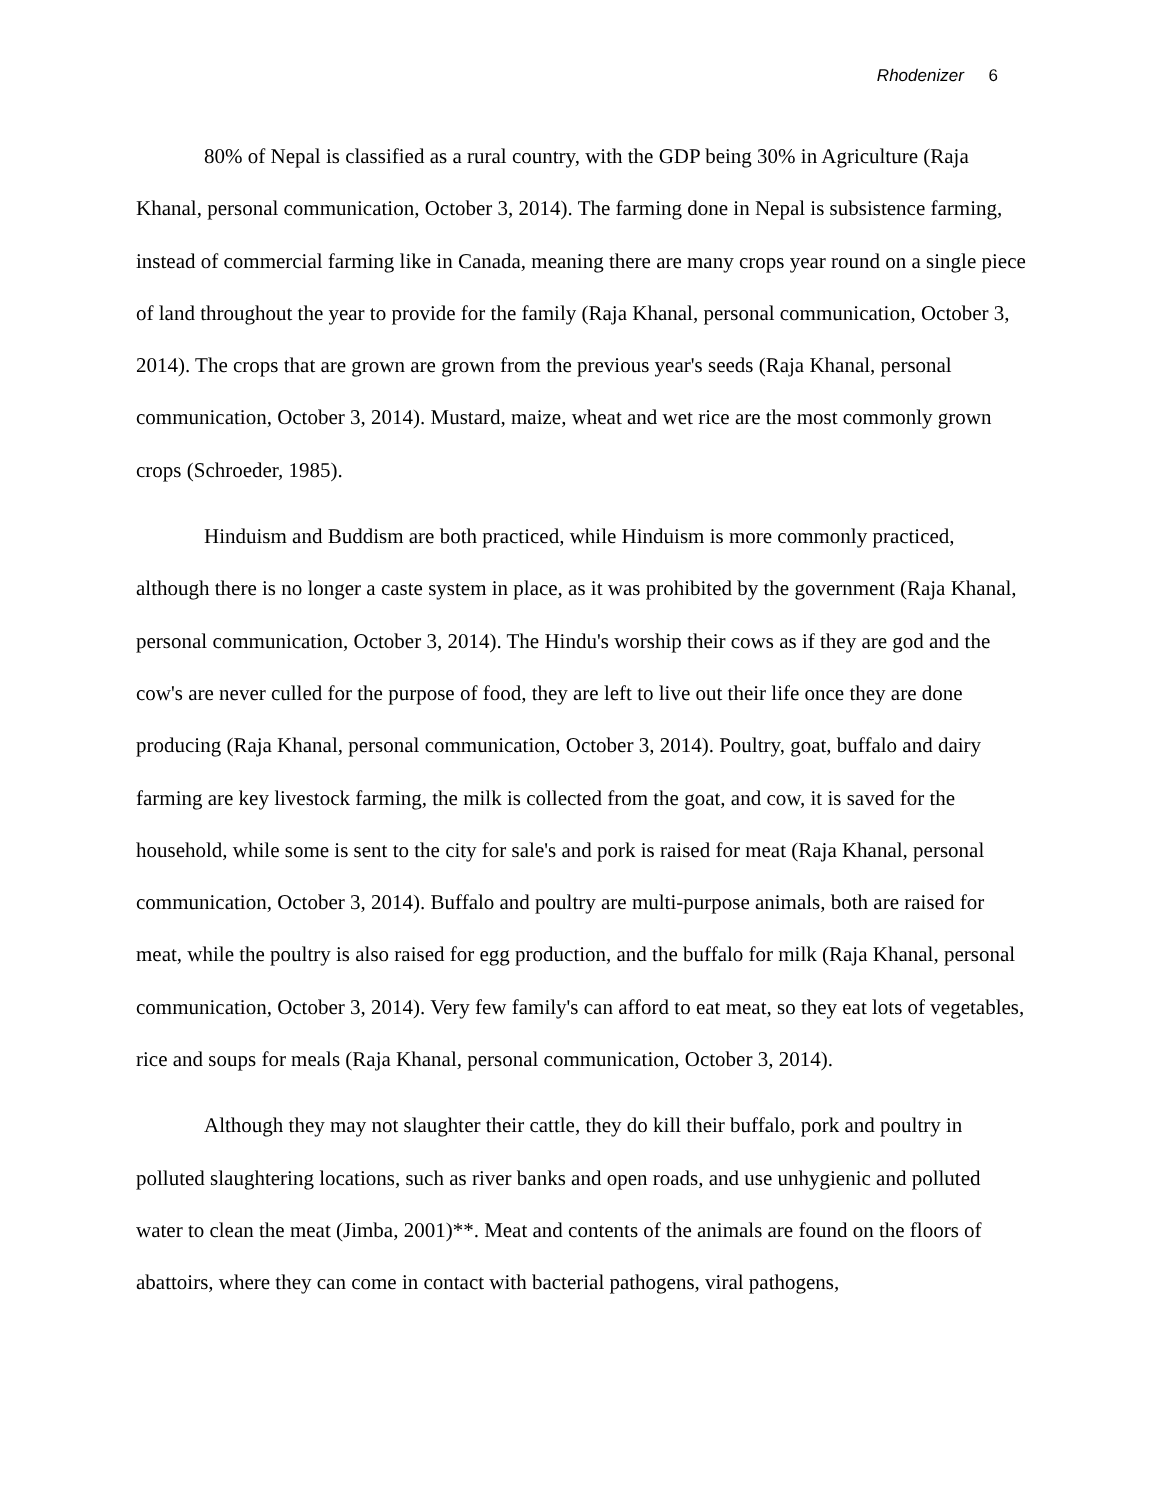Rhodenizer 6
80% of Nepal is classified as a rural country, with the GDP being 30% in Agriculture (Raja Khanal, personal communication, October 3, 2014). The farming done in Nepal is subsistence farming, instead of commercial farming like in Canada, meaning there are many crops year round on a single piece of land throughout the year to provide for the family (Raja Khanal, personal communication, October 3, 2014). The crops that are grown are grown from the previous year's seeds (Raja Khanal, personal communication, October 3, 2014). Mustard, maize, wheat and wet rice are the most commonly grown crops (Schroeder, 1985).
Hinduism and Buddism are both practiced, while Hinduism is more commonly practiced, although there is no longer a caste system in place, as it was prohibited by the government (Raja Khanal, personal communication, October 3, 2014). The Hindu's worship their cows as if they are god and the cow's are never culled for the purpose of food, they are left to live out their life once they are done producing (Raja Khanal, personal communication, October 3, 2014). Poultry, goat, buffalo and dairy farming are key livestock farming, the milk is collected from the goat, and cow, it is saved for the household, while some is sent to the city for sale's and pork is raised for meat (Raja Khanal, personal communication, October 3, 2014). Buffalo and poultry are multi-purpose animals, both are raised for meat, while the poultry is also raised for egg production, and the buffalo for milk (Raja Khanal, personal communication, October 3, 2014). Very few family's can afford to eat meat, so they eat lots of vegetables, rice and soups for meals (Raja Khanal, personal communication, October 3, 2014).
Although they may not slaughter their cattle, they do kill their buffalo, pork and poultry in polluted slaughtering locations, such as river banks and open roads, and use unhygienic and polluted water to clean the meat (Jimba, 2001)**. Meat and contents of the animals are found on the floors of abattoirs, where they can come in contact with bacterial pathogens, viral pathogens,